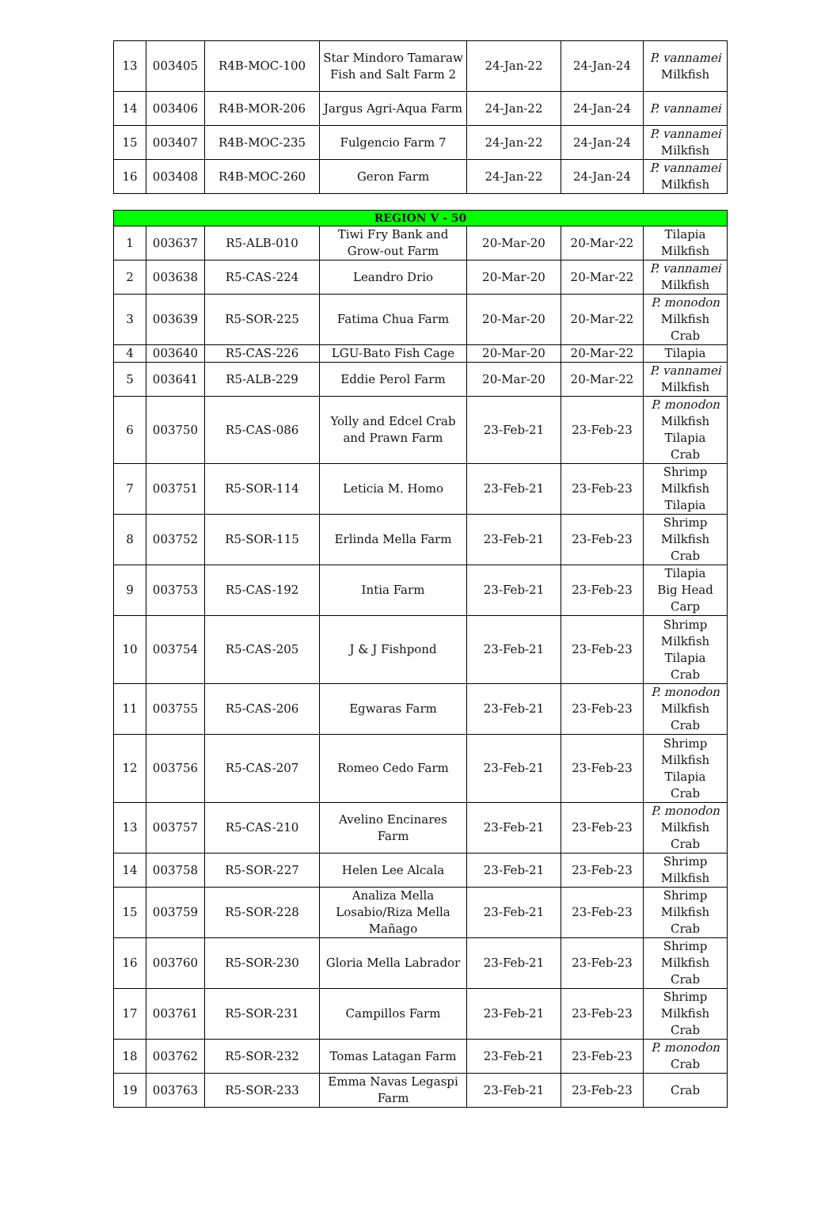| 13 | 003405 | R4B-MOC-100 | Star Mindoro Tamaraw Fish and Salt Farm 2 | 24-Jan-22 | 24-Jan-24 | P. vannamei Milkfish |
| 14 | 003406 | R4B-MOR-206 | Jargus Agri-Aqua Farm | 24-Jan-22 | 24-Jan-24 | P. vannamei |
| 15 | 003407 | R4B-MOC-235 | Fulgencio Farm 7 | 24-Jan-22 | 24-Jan-24 | P. vannamei Milkfish |
| 16 | 003408 | R4B-MOC-260 | Geron Farm | 24-Jan-22 | 24-Jan-24 | P. vannamei Milkfish |
| REGION V - 50 | | | | | | |
| --- | --- | --- | --- | --- | --- | --- |
| 1 | 003637 | R5-ALB-010 | Tiwi Fry Bank and Grow-out Farm | 20-Mar-20 | 20-Mar-22 | Tilapia Milkfish |
| 2 | 003638 | R5-CAS-224 | Leandro Drio | 20-Mar-20 | 20-Mar-22 | P. vannamei Milkfish |
| 3 | 003639 | R5-SOR-225 | Fatima Chua Farm | 20-Mar-20 | 20-Mar-22 | P. monodon Milkfish Crab |
| 4 | 003640 | R5-CAS-226 | LGU-Bato Fish Cage | 20-Mar-20 | 20-Mar-22 | Tilapia |
| 5 | 003641 | R5-ALB-229 | Eddie Perol Farm | 20-Mar-20 | 20-Mar-22 | P. vannamei Milkfish |
| 6 | 003750 | R5-CAS-086 | Yolly and Edcel Crab and Prawn Farm | 23-Feb-21 | 23-Feb-23 | P. monodon Milkfish Tilapia Crab |
| 7 | 003751 | R5-SOR-114 | Leticia M. Homo | 23-Feb-21 | 23-Feb-23 | Shrimp Milkfish Tilapia |
| 8 | 003752 | R5-SOR-115 | Erlinda Mella Farm | 23-Feb-21 | 23-Feb-23 | Shrimp Milkfish Crab |
| 9 | 003753 | R5-CAS-192 | Intia Farm | 23-Feb-21 | 23-Feb-23 | Tilapia Big Head Carp |
| 10 | 003754 | R5-CAS-205 | J & J Fishpond | 23-Feb-21 | 23-Feb-23 | Shrimp Milkfish Tilapia Crab |
| 11 | 003755 | R5-CAS-206 | Egwaras Farm | 23-Feb-21 | 23-Feb-23 | P. monodon Milkfish Crab |
| 12 | 003756 | R5-CAS-207 | Romeo Cedo Farm | 23-Feb-21 | 23-Feb-23 | Shrimp Milkfish Tilapia Crab |
| 13 | 003757 | R5-CAS-210 | Avelino Encinares Farm | 23-Feb-21 | 23-Feb-23 | P. monodon Milkfish Crab |
| 14 | 003758 | R5-SOR-227 | Helen Lee Alcala | 23-Feb-21 | 23-Feb-23 | Shrimp Milkfish |
| 15 | 003759 | R5-SOR-228 | Analiza Mella Losabio/Riza Mella Mañago | 23-Feb-21 | 23-Feb-23 | Shrimp Milkfish Crab |
| 16 | 003760 | R5-SOR-230 | Gloria Mella Labrador | 23-Feb-21 | 23-Feb-23 | Shrimp Milkfish Crab |
| 17 | 003761 | R5-SOR-231 | Campillos Farm | 23-Feb-21 | 23-Feb-23 | Shrimp Milkfish Crab |
| 18 | 003762 | R5-SOR-232 | Tomas Latagan Farm | 23-Feb-21 | 23-Feb-23 | P. monodon Crab |
| 19 | 003763 | R5-SOR-233 | Emma Navas Legaspi Farm | 23-Feb-21 | 23-Feb-23 | Crab |